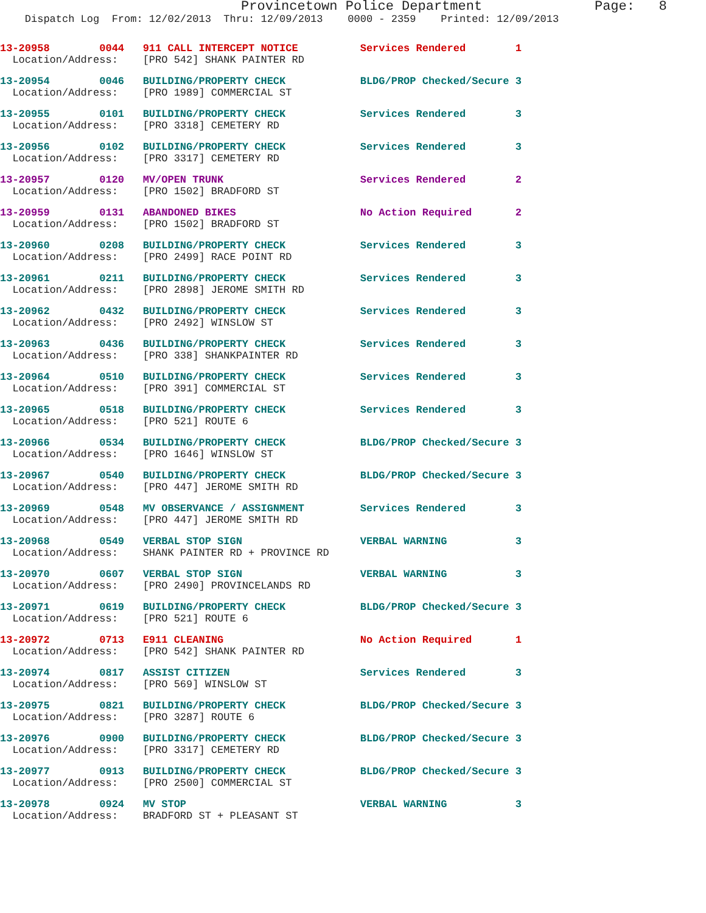Provincetown Police Department Page: 8
Dispatch Log From: 12/02/2013 Thru: 12/09/2013 0000 - 2359 Printed: 12/09/2013
13-20958 0044 911 CALL INTERCEPT NOTICE Services Rendered 1 Location/Address: [PRO 542] SHANK PAINTER RD
13-20954 0046 BUILDING/PROPERTY CHECK BLDG/PROP Checked/Secure 3 Location/Address: [PRO 1989] COMMERCIAL ST
13-20955 0101 BUILDING/PROPERTY CHECK Services Rendered 3 Location/Address: [PRO 3318] CEMETERY RD
13-20956 0102 BUILDING/PROPERTY CHECK Services Rendered 3 Location/Address: [PRO 3317] CEMETERY RD
13-20957 0120 MV/OPEN TRUNK Services Rendered 2 Location/Address: [PRO 1502] BRADFORD ST
13-20959 0131 ABANDONED BIKES No Action Required 2 Location/Address: [PRO 1502] BRADFORD ST
13-20960 0208 BUILDING/PROPERTY CHECK Services Rendered 3 Location/Address: [PRO 2499] RACE POINT RD
13-20961 0211 BUILDING/PROPERTY CHECK Services Rendered 3 Location/Address: [PRO 2898] JEROME SMITH RD
13-20962 0432 BUILDING/PROPERTY CHECK Services Rendered 3 Location/Address: [PRO 2492] WINSLOW ST
13-20963 0436 BUILDING/PROPERTY CHECK Services Rendered 3 Location/Address: [PRO 338] SHANKPAINTER RD
13-20964 0510 BUILDING/PROPERTY CHECK Services Rendered 3 Location/Address: [PRO 391] COMMERCIAL ST
13-20965 0518 BUILDING/PROPERTY CHECK Services Rendered 3 Location/Address: [PRO 521] ROUTE 6
13-20966 0534 BUILDING/PROPERTY CHECK BLDG/PROP Checked/Secure 3 Location/Address: [PRO 1646] WINSLOW ST
13-20967 0540 BUILDING/PROPERTY CHECK BLDG/PROP Checked/Secure 3 Location/Address: [PRO 447] JEROME SMITH RD
13-20969 0548 MV OBSERVANCE / ASSIGNMENT Services Rendered 3 Location/Address: [PRO 447] JEROME SMITH RD
13-20968 0549 VERBAL STOP SIGN VERBAL WARNING 3 Location/Address: SHANK PAINTER RD + PROVINCE RD
13-20970 0607 VERBAL STOP SIGN VERBAL WARNING 3 Location/Address: [PRO 2490] PROVINCELANDS RD
13-20971 0619 BUILDING/PROPERTY CHECK BLDG/PROP Checked/Secure 3 Location/Address: [PRO 521] ROUTE 6
13-20972 0713 E911 CLEANING No Action Required 1 Location/Address: [PRO 542] SHANK PAINTER RD
13-20974 0817 ASSIST CITIZEN Services Rendered 3 Location/Address: [PRO 569] WINSLOW ST
13-20975 0821 BUILDING/PROPERTY CHECK BLDG/PROP Checked/Secure 3 Location/Address: [PRO 3287] ROUTE 6
13-20976 0900 BUILDING/PROPERTY CHECK BLDG/PROP Checked/Secure 3 Location/Address: [PRO 3317] CEMETERY RD
13-20977 0913 BUILDING/PROPERTY CHECK BLDG/PROP Checked/Secure 3 Location/Address: [PRO 2500] COMMERCIAL ST
13-20978 0924 MV STOP VERBAL WARNING 3 Location/Address: BRADFORD ST + PLEASANT ST